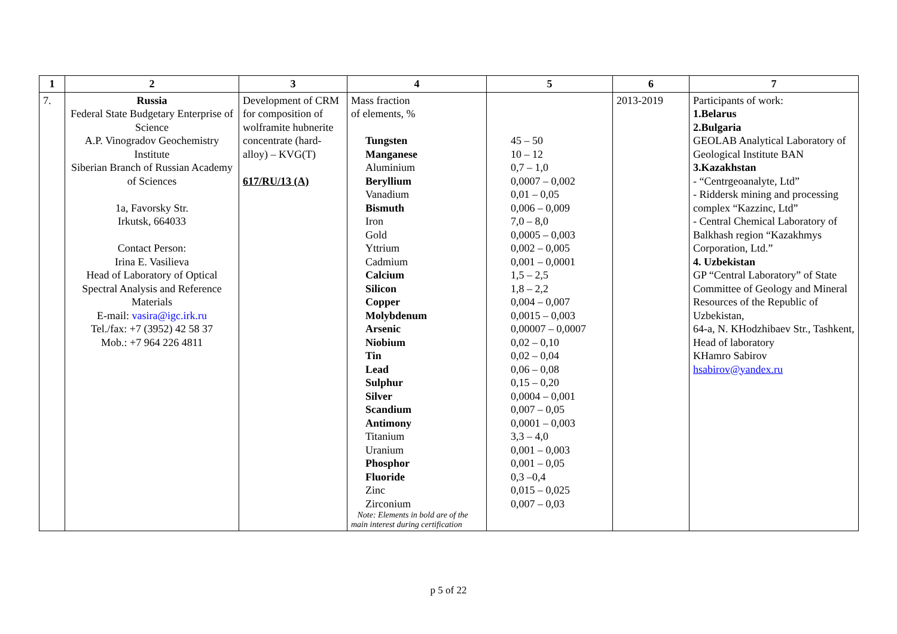| 1 | 2 | 3 | 4 | 5 | 6 | 7 |
| --- | --- | --- | --- | --- | --- | --- |
| 7. | Russia Federal State Budgetary Enterprise of Science A.P. Vinogradov Geochemistry Institute Siberian Branch of Russian Academy of Sciences 1a, Favorsky Str. Irkutsk, 664033 Contact Person: Irina E. Vasilieva Head of Laboratory of Optical Spectral Analysis and Reference Materials E-mail: vasira@igc.irk.ru Tel./fax: +7 (3952) 42 58 37 Mob.: +7 964 226 4811 | Development of CRM for composition of wolframite hubnerite concentrate (hard-alloy) – KVG(T) 617/RU/13 (A) | Mass fraction of elements, % Tungsten Manganese Aluminium Beryllium Vanadium Bismuth Iron Gold Yttrium Cadmium Calcium Silicon Copper Molybdenum Arsenic Niobium Tin Lead Sulphur Silver Scandium Antimony Titanium Uranium Phosphor Fluoride Zinc Zirconium Note: Elements in bold are of the main interest during certification | 45 – 50 10 – 12 0,7 – 1,0 0,0007 – 0,002 0,01 – 0,05 0,006 – 0,009 7,0 – 8,0 0,0005 – 0,003 0,002 – 0,005 0,001 – 0,0001 1,5 – 2,5 1,8 – 2,2 0,004 – 0,007 0,0015 – 0,003 0,00007 – 0,0007 0,02 – 0,10 0,02 – 0,04 0,06 – 0,08 0,15 – 0,20 0,0004 – 0,001 0,007 – 0,05 0,0001 – 0,003 3,3 – 4,0 0,001 – 0,003 0,001 – 0,05 0,3 –0,4 0,015 – 0,025 0,007 – 0,03 | 2013-2019 | Participants of work: 1.Belarus 2.Bulgaria GEOLAB Analytical Laboratory of Geological Institute BAN 3.Kazakhstan - “Centrgeoanalyte, Ltd” - Riddersk mining and processing complex “Kazzinc, Ltd” - Central Chemical Laboratory of Balkhash region “Kazakhmys Corporation, Ltd.” 4. Uzbekistan GP “Central Laboratory” of State Committee of Geology and Mineral Resources of the Republic of Uzbekistan, 64-a, N. KHodzhibaev Str., Tashkent, Head of laboratory KHamro Sabirov hsabirov@yandex.ru |
p 5 of 22